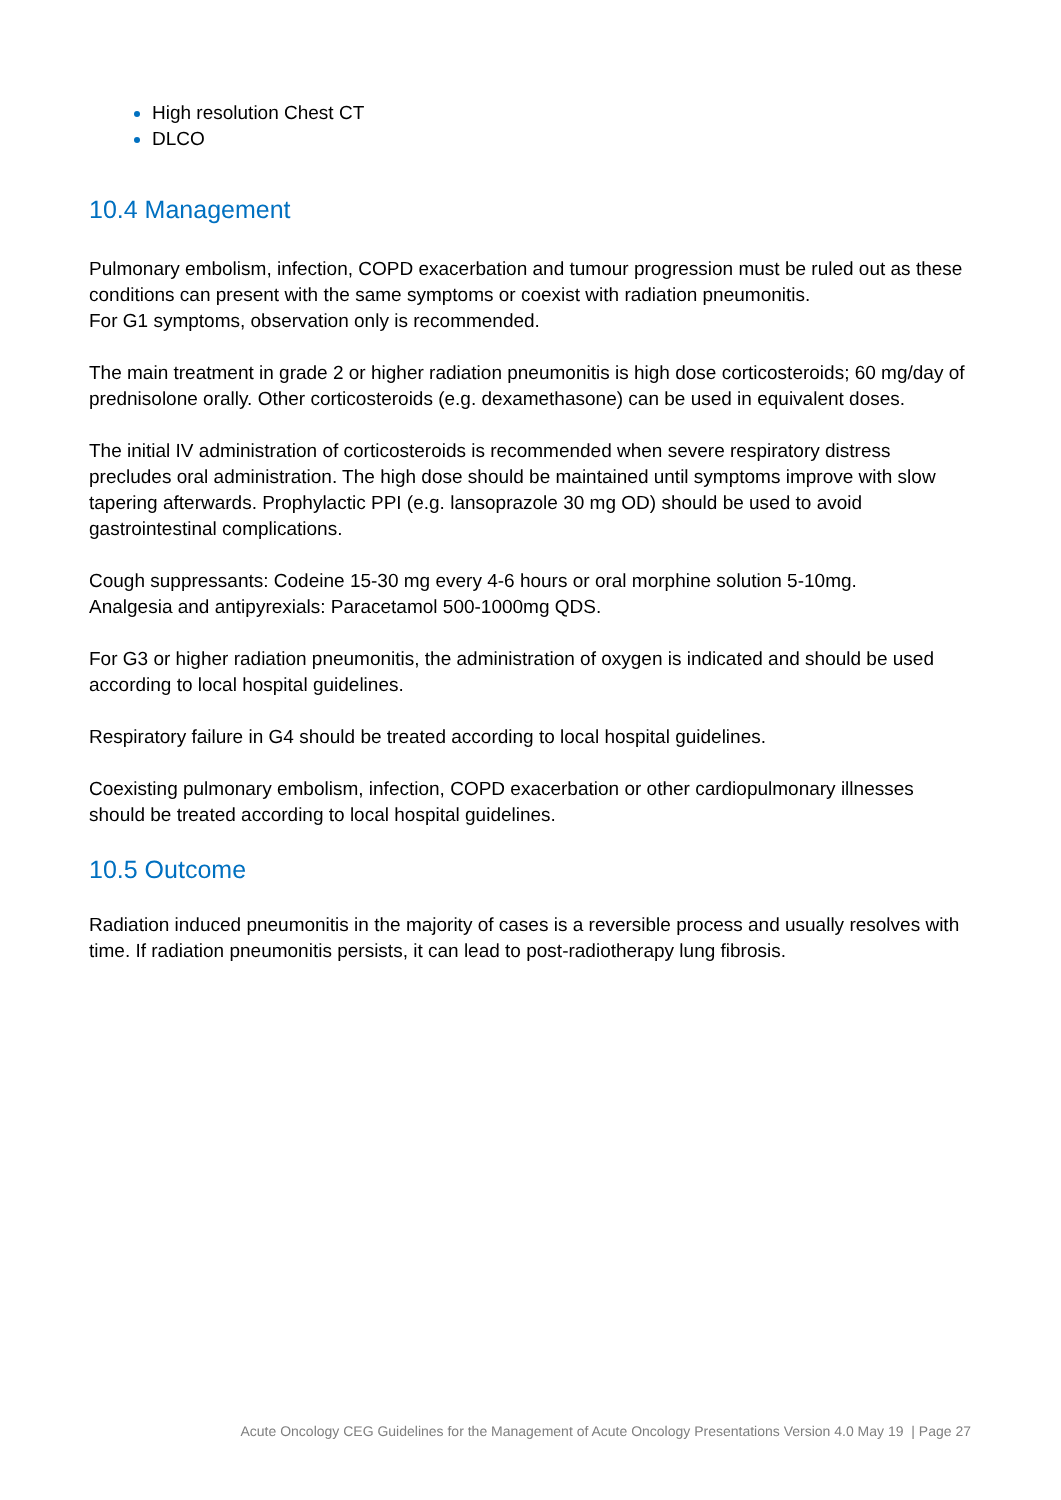High resolution Chest CT
DLCO
10.4 Management
Pulmonary embolism, infection, COPD exacerbation and tumour progression must be ruled out as these conditions can present with the same symptoms or coexist with radiation pneumonitis.
For G1 symptoms, observation only is recommended.
The main treatment in grade 2 or higher radiation pneumonitis is high dose corticosteroids; 60 mg/day of prednisolone orally. Other corticosteroids (e.g. dexamethasone) can be used in equivalent doses.
The initial IV administration of corticosteroids is recommended when severe respiratory distress precludes oral administration. The high dose should be maintained until symptoms improve with slow tapering afterwards. Prophylactic PPI (e.g. lansoprazole 30 mg OD) should be used to avoid gastrointestinal complications.
Cough suppressants: Codeine 15-30 mg every 4-6 hours or oral morphine solution 5-10mg.
Analgesia and antipyrexials: Paracetamol 500-1000mg QDS.
For G3 or higher radiation pneumonitis, the administration of oxygen is indicated and should be used according to local hospital guidelines.
Respiratory failure in G4 should be treated according to local hospital guidelines.
Coexisting pulmonary embolism, infection, COPD exacerbation or other cardiopulmonary illnesses should be treated according to local hospital guidelines.
10.5 Outcome
Radiation induced pneumonitis in the majority of cases is a reversible process and usually resolves with time. If radiation pneumonitis persists, it can lead to post-radiotherapy lung fibrosis.
Acute Oncology CEG Guidelines for the Management of Acute Oncology Presentations Version 4.0 May 19 | Page 27